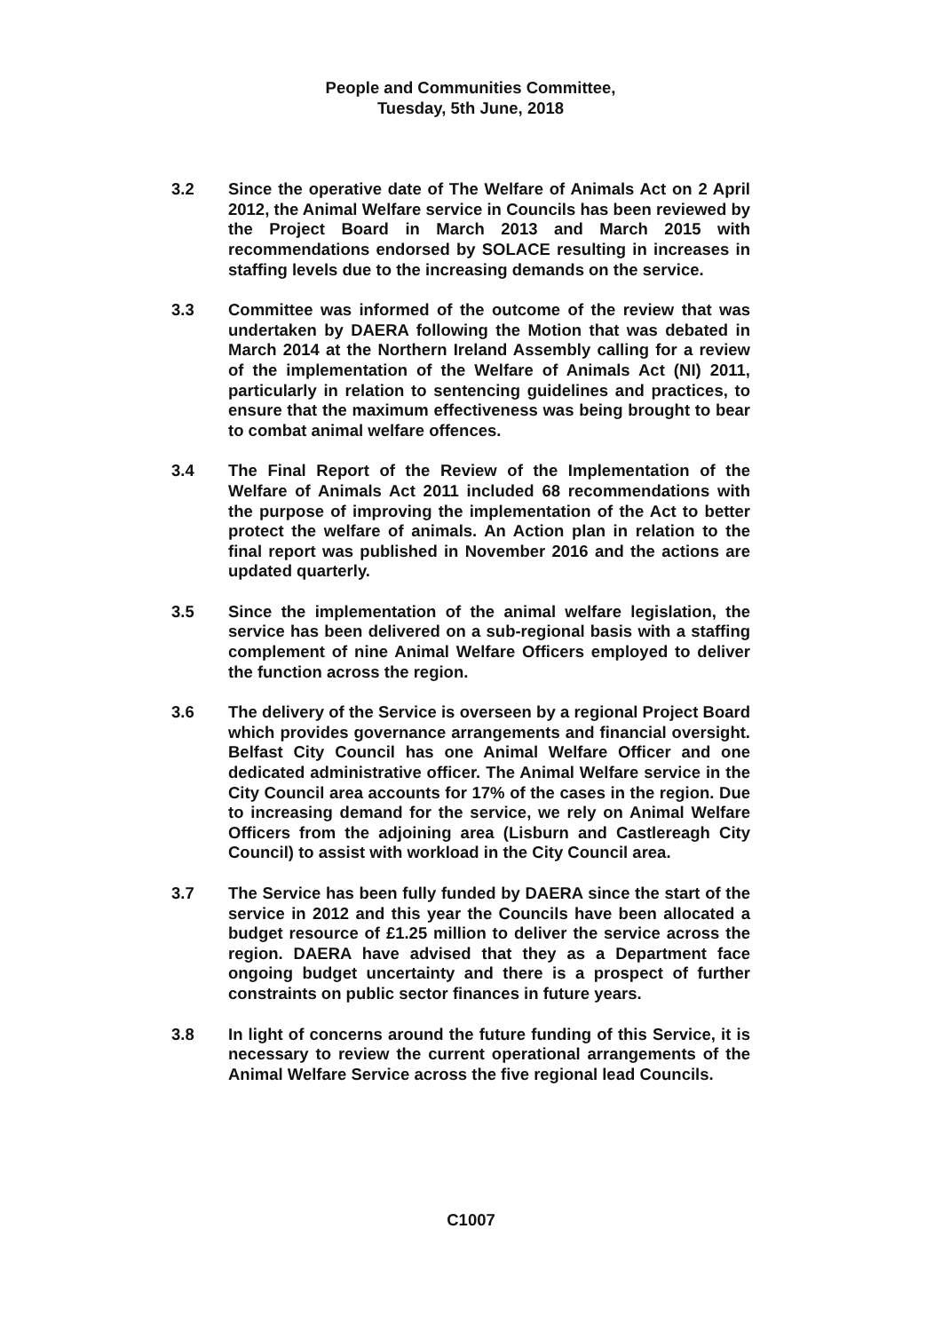People and Communities Committee,
Tuesday, 5th June, 2018
3.2 Since the operative date of The Welfare of Animals Act on 2 April 2012, the Animal Welfare service in Councils has been reviewed by the Project Board in March 2013 and March 2015 with recommendations endorsed by SOLACE resulting in increases in staffing levels due to the increasing demands on the service.
3.3 Committee was informed of the outcome of the review that was undertaken by DAERA following the Motion that was debated in March 2014 at the Northern Ireland Assembly calling for a review of the implementation of the Welfare of Animals Act (NI) 2011, particularly in relation to sentencing guidelines and practices, to ensure that the maximum effectiveness was being brought to bear to combat animal welfare offences.
3.4 The Final Report of the Review of the Implementation of the Welfare of Animals Act 2011 included 68 recommendations with the purpose of improving the implementation of the Act to better protect the welfare of animals. An Action plan in relation to the final report was published in November 2016 and the actions are updated quarterly.
3.5 Since the implementation of the animal welfare legislation, the service has been delivered on a sub-regional basis with a staffing complement of nine Animal Welfare Officers employed to deliver the function across the region.
3.6 The delivery of the Service is overseen by a regional Project Board which provides governance arrangements and financial oversight. Belfast City Council has one Animal Welfare Officer and one dedicated administrative officer. The Animal Welfare service in the City Council area accounts for 17% of the cases in the region. Due to increasing demand for the service, we rely on Animal Welfare Officers from the adjoining area (Lisburn and Castlereagh City Council) to assist with workload in the City Council area.
3.7 The Service has been fully funded by DAERA since the start of the service in 2012 and this year the Councils have been allocated a budget resource of £1.25 million to deliver the service across the region. DAERA have advised that they as a Department face ongoing budget uncertainty and there is a prospect of further constraints on public sector finances in future years.
3.8 In light of concerns around the future funding of this Service, it is necessary to review the current operational arrangements of the Animal Welfare Service across the five regional lead Councils.
C1007